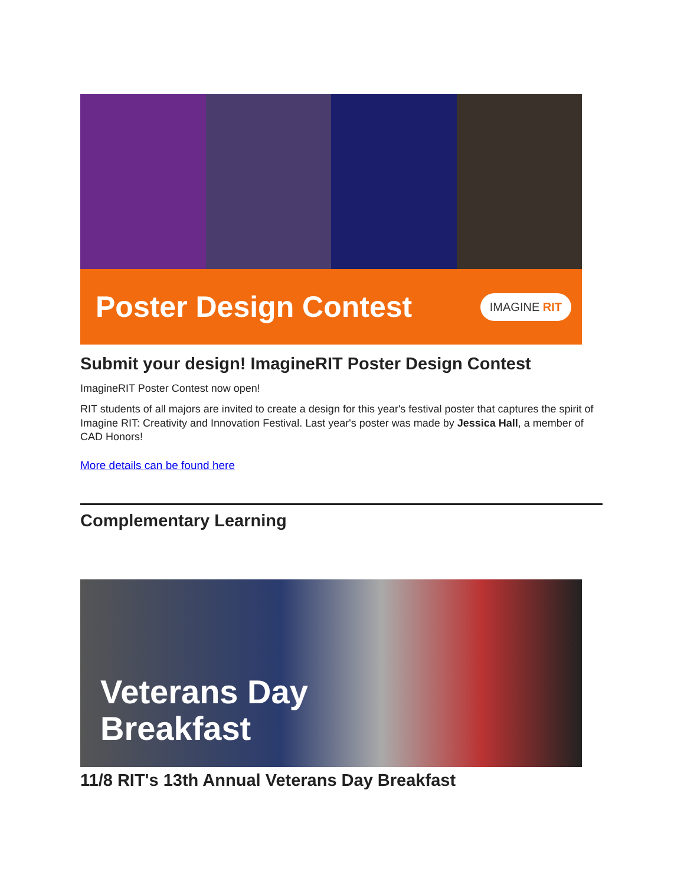Poster Design Contest
IMAGINE RIT
Submit your design! ImagineRIT Poster Design Contest
ImagineRIT Poster Contest now open!
RIT students of all majors are invited to create a design for this year's festival poster that captures the spirit of Imagine RIT: Creativity and Innovation Festival. Last year's poster was made by Jessica Hall, a member of CAD Honors!
More details can be found here
Complementary Learning
Veterans Day
Breakfast
11/8 RIT's 13th Annual Veterans Day Breakfast